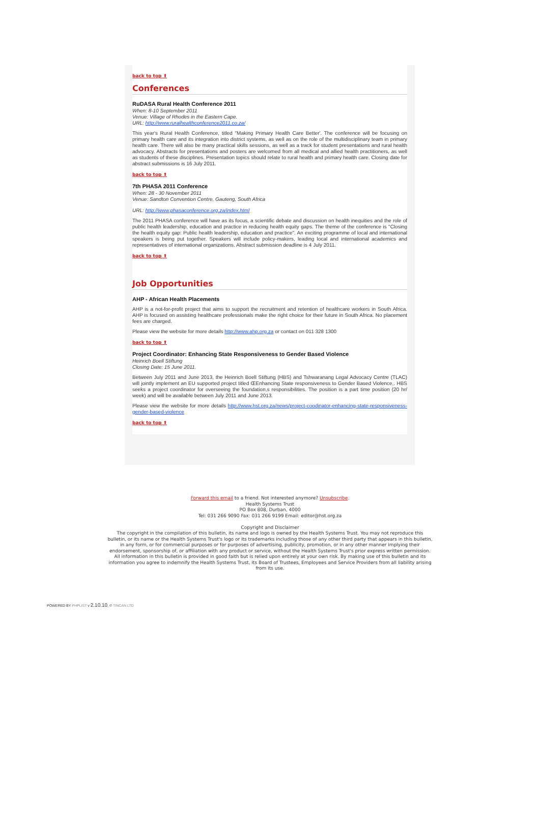back to top ⬆
Conferences
RuDASA Rural Health Conference 2011
When: 8-10 September 2011
Venue: Village of Rhodes in the Eastern Cape.
URL: http://www.ruralhealthconference2011.co.za/
This year's Rural Health Conference, titled "Making Primary Health Care Better'. The conference will be focusing on primary health care and its integration into district systems, as well as on the role of the multidisciplinary team in primary health care. There will also be many practical skills sessions, as well as a track for student presentations and rural health advocacy. Abstracts for presentations and posters are welcomed from all medical and allied health practitioners, as well as students of these disciplines. Presentation topics should relate to rural health and primary health care. Closing date for abstract submissions is 16 July 2011.
back to top ⬆
7th PHASA 2011 Conference
When: 28 - 30 November 2011
Venue: Sandton Convention Centre, Gauteng, South Africa
URL: http://www.phasaconference.org.za/index.html
The 2011 PHASA conference will have as its focus, a scientific debate and discussion on health inequities and the role of public health leadership, education and practice in reducing health equity gaps. The theme of the conference is "Closing the health equity gap: Public health leadership, education and practice". An exciting programme of local and international speakers is being put together. Speakers will include policy-makers, leading local and international academics and representatives of international organizations. Abstract submission deadline is 4 July 2011.
back to top ⬆
Job Opportunities
AHP - African Health Placements
AHP is a not-for-profit project that aims to support the recruitment and retention of healthcare workers in South Africa. AHP is focused on assisting healthcare professionals make the right choice for their future in South Africa. No placement fees are charged.
Please view the website for more details http://www.ahp.org.za or contact on 011 328 1300
back to top ⬆
Project Coordinator: Enhancing State Responsiveness to Gender Based Violence
Heinrich Boell Stiftung
Closing Date: 15 June 2011.
Between July 2011 and June 2013, the Heinrich Boell Stiftung (HBS) and Tshwaranang Legal Advocacy Centre (TLAC) will jointly implement an EU supported project titled ŒEnhancing State responsiveness to Gender Based Violence,. HBS seeks a project coordinator for overseeing the foundation,s responsibilities. The position is a part time position (20 hr/ week) and will be available between July 2011 and June 2013.
Please view the website for more details http://www.hst.org.za/news/project-coodinator-enhancing-state-responsiveness-gender-based-violence
back to top ⬆
Forward this email to a friend. Not interested anymore? Unsubscribe.
Health Systems Trust
PO Box 808, Durban, 4000
Tel: 031 266 9090 Fax: 031 266 9199 Email: editor@hst.org.za
Copyright and Disclaimer
The copyright in the compilation of this bulletin, its name and logo is owned by the Health Systems Trust. You may not reproduce this bulletin, or its name or the Health Systems Trust's logo or its trademarks including those of any other third party that appears in this bulletin, in any form, or for commercial purposes or for purposes of advertising, publicity, promotion, or in any other manner implying their endorsement, sponsorship of, or affiliation with any product or service, without the Health Systems Trust's prior express written permission. All information in this bulletin is provided in good faith but is relied upon entirely at your own risk. By making use of this bulletin and its information you agree to indemnify the Health Systems Trust, its Board of Trustees, Employees and Service Providers from all liability arising from its use.
POWERED BY PHPLIST v 2.10.10, © TINCAN LTD